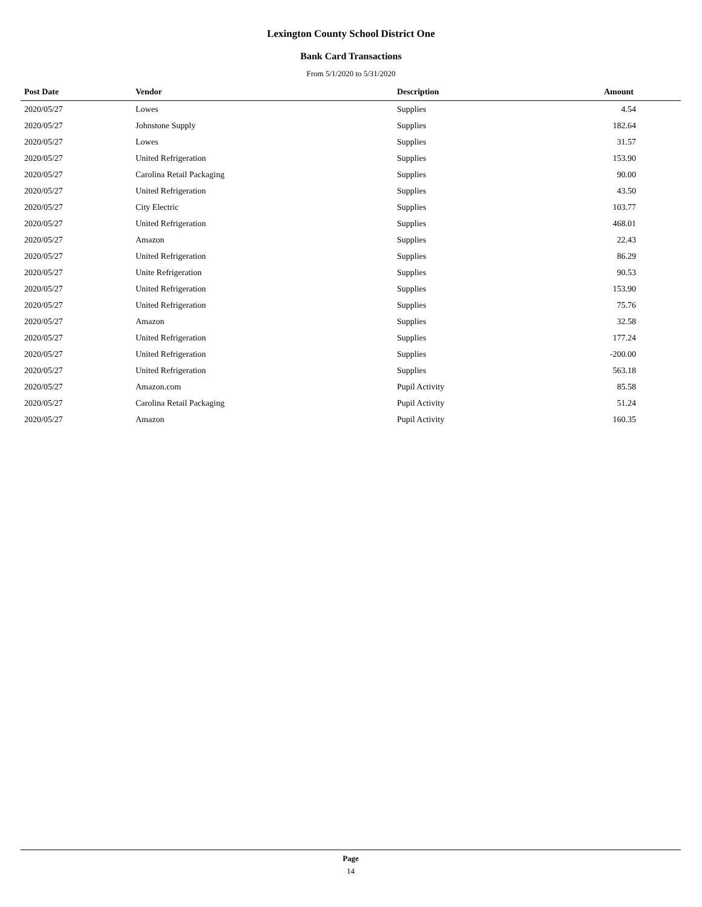Lexington County School District One
Bank Card Transactions
From 5/1/2020 to 5/31/2020
| Post Date | Vendor | Description | Amount |
| --- | --- | --- | --- |
| 2020/05/27 | Lowes | Supplies | 4.54 |
| 2020/05/27 | Johnstone Supply | Supplies | 182.64 |
| 2020/05/27 | Lowes | Supplies | 31.57 |
| 2020/05/27 | United Refrigeration | Supplies | 153.90 |
| 2020/05/27 | Carolina Retail Packaging | Supplies | 90.00 |
| 2020/05/27 | United Refrigeration | Supplies | 43.50 |
| 2020/05/27 | City Electric | Supplies | 103.77 |
| 2020/05/27 | United Refrigeration | Supplies | 468.01 |
| 2020/05/27 | Amazon | Supplies | 22.43 |
| 2020/05/27 | United Refrigeration | Supplies | 86.29 |
| 2020/05/27 | Unite Refrigeration | Supplies | 90.53 |
| 2020/05/27 | United Refrigeration | Supplies | 153.90 |
| 2020/05/27 | United Refrigeration | Supplies | 75.76 |
| 2020/05/27 | Amazon | Supplies | 32.58 |
| 2020/05/27 | United Refrigeration | Supplies | 177.24 |
| 2020/05/27 | United Refrigeration | Supplies | -200.00 |
| 2020/05/27 | United Refrigeration | Supplies | 563.18 |
| 2020/05/27 | Amazon.com | Pupil Activity | 85.58 |
| 2020/05/27 | Carolina Retail Packaging | Pupil Activity | 51.24 |
| 2020/05/27 | Amazon | Pupil Activity | 160.35 |
Page
14